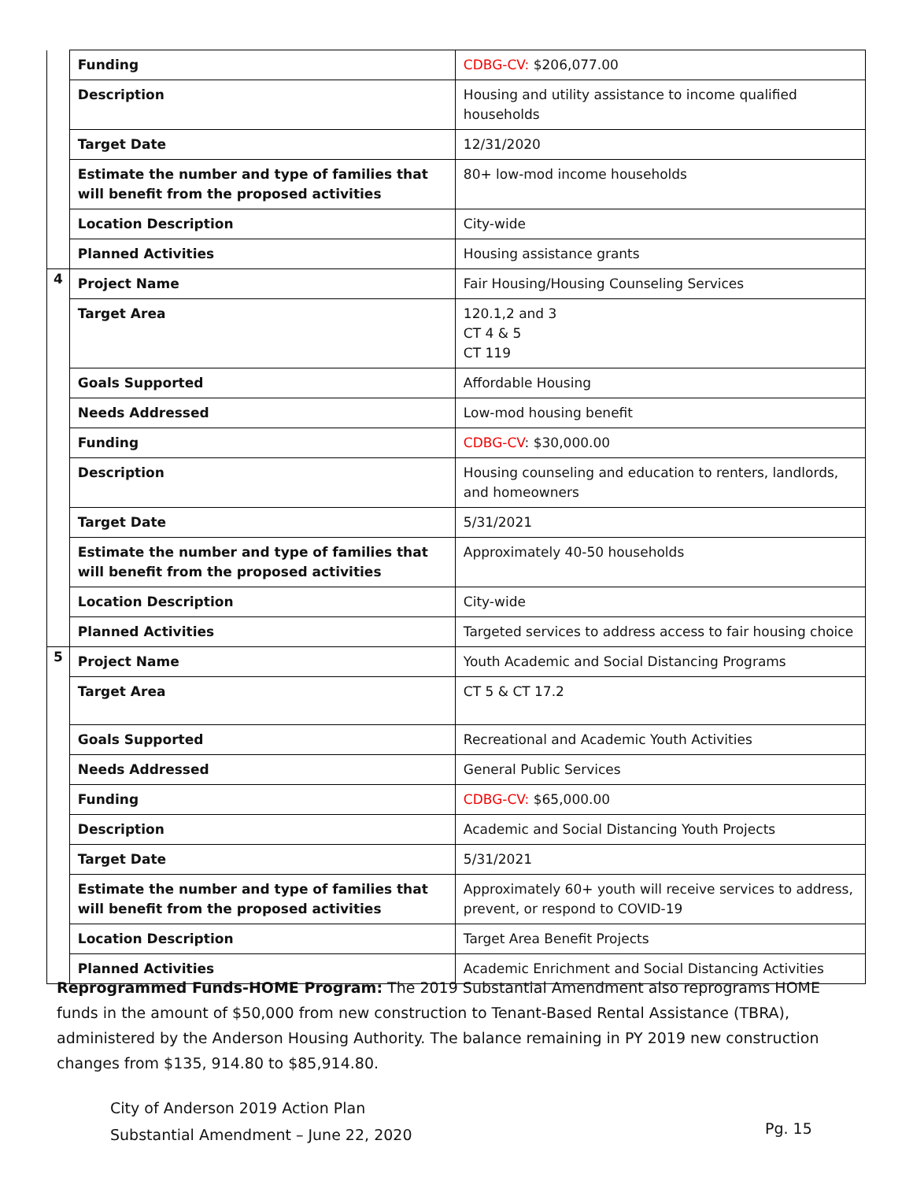| | Funding | CDBG-CV: $206,077.00 |
| | Description | Housing and utility assistance to income qualified households |
| | Target Date | 12/31/2020 |
| | Estimate the number and type of families that will benefit from the proposed activities | 80+ low-mod income households |
| | Location Description | City-wide |
| | Planned Activities | Housing assistance grants |
| 4 | Project Name | Fair Housing/Housing Counseling Services |
| | Target Area | 120.1,2 and 3 CT 4 & 5 CT 119 |
| | Goals Supported | Affordable Housing |
| | Needs Addressed | Low-mod housing benefit |
| | Funding | CDBG-CV : $30,000.00 |
| | Description | Housing counseling and education to renters, landlords, and homeowners |
| | Target Date | 5/31/2021 |
| | Estimate the number and type of families that will benefit from the proposed activities | Approximately 40-50 households |
| | Location Description | City-wide |
| | Planned Activities | Targeted services to address access to fair housing choice |
| 5 | Project Name | Youth Academic and Social Distancing Programs |
| | Target Area | CT 5 & CT 17.2 |
| | Goals Supported | Recreational and Academic Youth Activities |
| | Needs Addressed | General Public Services |
| | Funding | CDBG-CV: $65,000.00 |
| | Description | Academic and Social Distancing Youth Projects |
| | Target Date | 5/31/2021 |
| | Estimate the number and type of families that will benefit from the proposed activities | Approximately 60+ youth will receive services to address, prevent, or respond to COVID-19 |
| | Location Description | Target Area Benefit Projects |
| | Planned Activities | Academic Enrichment and Social Distancing Activities |
Reprogrammed Funds-HOME Program: The 2019 Substantial Amendment also reprograms HOME funds in the amount of $50,000 from new construction to Tenant-Based Rental Assistance (TBRA), administered by the Anderson Housing Authority. The balance remaining in PY 2019 new construction changes from $135, 914.80 to $85,914.80.
City of Anderson 2019 Action Plan
Substantial Amendment – June 22, 2020
Pg. 15